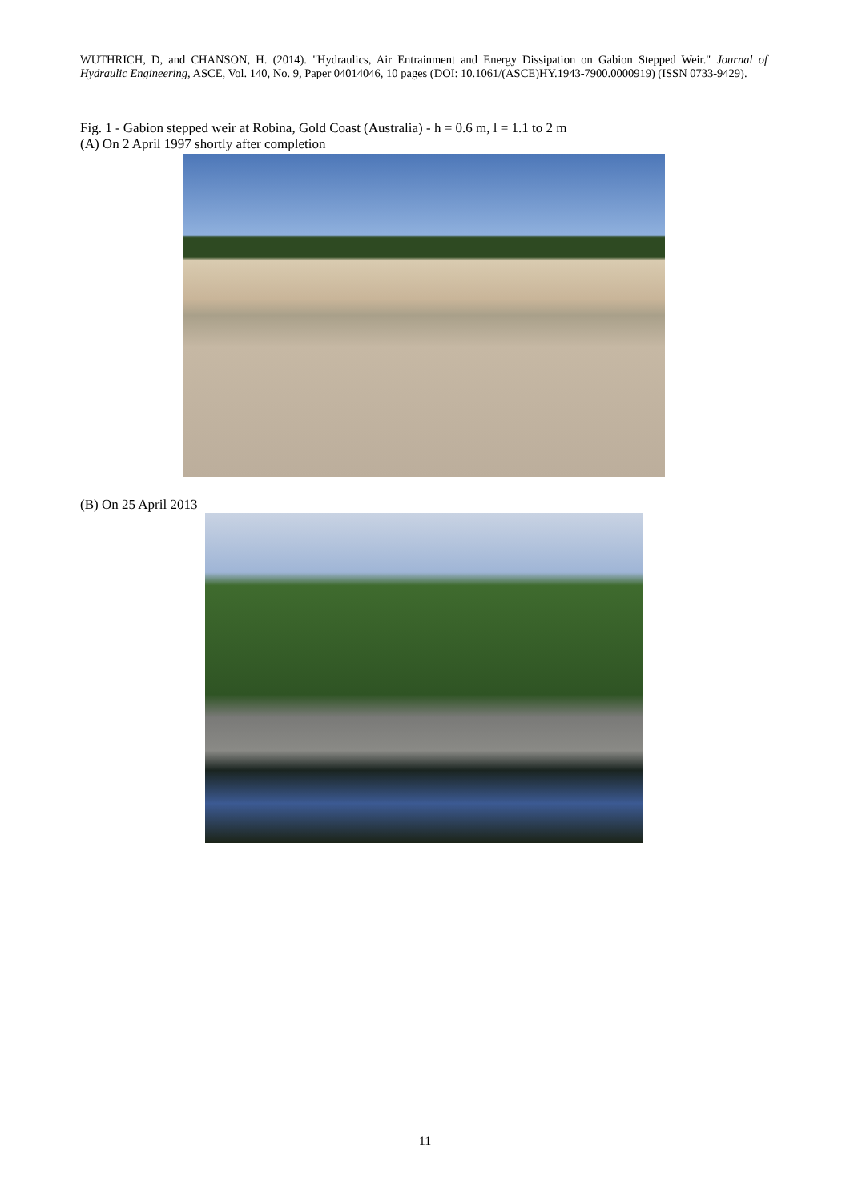WUTHRICH, D, and CHANSON, H. (2014). "Hydraulics, Air Entrainment and Energy Dissipation on Gabion Stepped Weir." Journal of Hydraulic Engineering, ASCE, Vol. 140, No. 9, Paper 04014046, 10 pages (DOI: 10.1061/(ASCE)HY.1943-7900.0000919) (ISSN 0733-9429).
Fig. 1 - Gabion stepped weir at Robina, Gold Coast (Australia) - h = 0.6 m, l = 1.1 to 2 m
(A) On 2 April 1997 shortly after completion
(B) On 25 April 2013
11